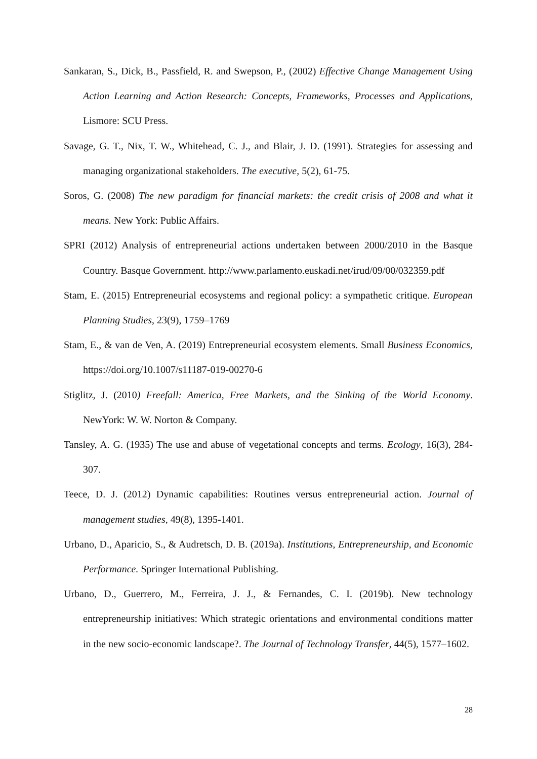Sankaran, S., Dick, B., Passfield, R. and Swepson, P., (2002) Effective Change Management Using Action Learning and Action Research: Concepts, Frameworks, Processes and Applications, Lismore: SCU Press.
Savage, G. T., Nix, T. W., Whitehead, C. J., and Blair, J. D. (1991). Strategies for assessing and managing organizational stakeholders. The executive, 5(2), 61-75.
Soros, G. (2008) The new paradigm for financial markets: the credit crisis of 2008 and what it means. New York: Public Affairs.
SPRI (2012) Analysis of entrepreneurial actions undertaken between 2000/2010 in the Basque Country. Basque Government. http://www.parlamento.euskadi.net/irud/09/00/032359.pdf
Stam, E. (2015) Entrepreneurial ecosystems and regional policy: a sympathetic critique. European Planning Studies, 23(9), 1759–1769
Stam, E., & van de Ven, A. (2019) Entrepreneurial ecosystem elements. Small Business Economics, https://doi.org/10.1007/s11187-019-00270-6
Stiglitz, J. (2010) Freefall: America, Free Markets, and the Sinking of the World Economy. NewYork: W. W. Norton & Company.
Tansley, A. G. (1935) The use and abuse of vegetational concepts and terms. Ecology, 16(3), 284-307.
Teece, D. J. (2012) Dynamic capabilities: Routines versus entrepreneurial action. Journal of management studies, 49(8), 1395-1401.
Urbano, D., Aparicio, S., & Audretsch, D. B. (2019a). Institutions, Entrepreneurship, and Economic Performance. Springer International Publishing.
Urbano, D., Guerrero, M., Ferreira, J. J., & Fernandes, C. I. (2019b). New technology entrepreneurship initiatives: Which strategic orientations and environmental conditions matter in the new socio-economic landscape?. The Journal of Technology Transfer, 44(5), 1577–1602.
28